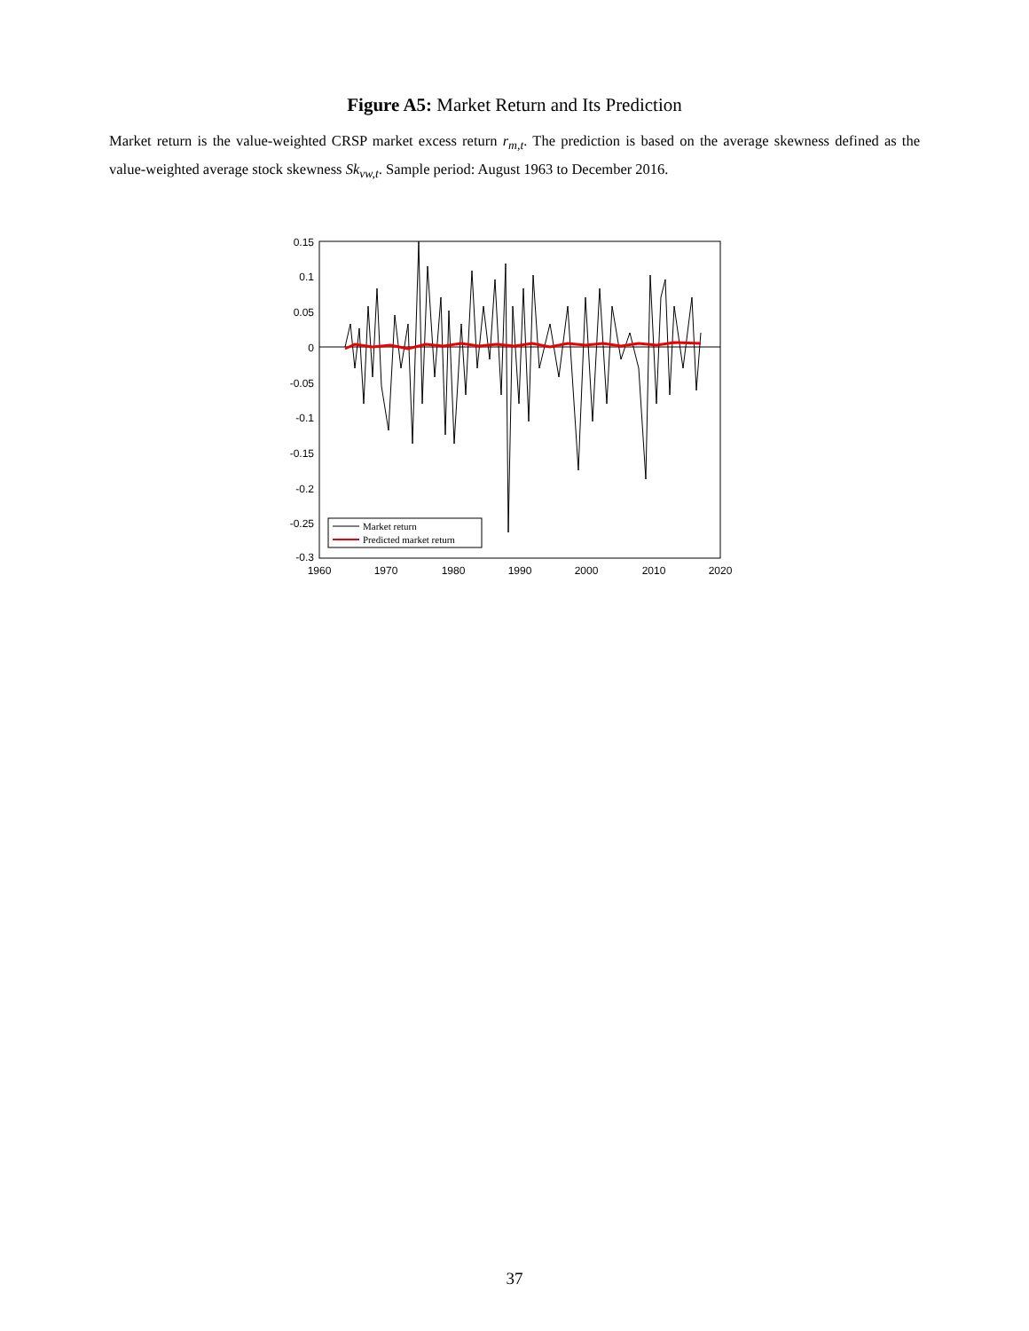Figure A5: Market Return and Its Prediction
Market return is the value-weighted CRSP market excess return r<sub>m,t</sub>. The prediction is based on the average skewness defined as the value-weighted average stock skewness Sk<sub>vw,t</sub>. Sample period: August 1963 to December 2016.
0.15
0.1
0.05
0
-0.05
-0.1
-0.15
-0.2
-0.25
-0.3
1960
1970
1980
1990
2000
2010
2020
Market return
Predicted market return
37